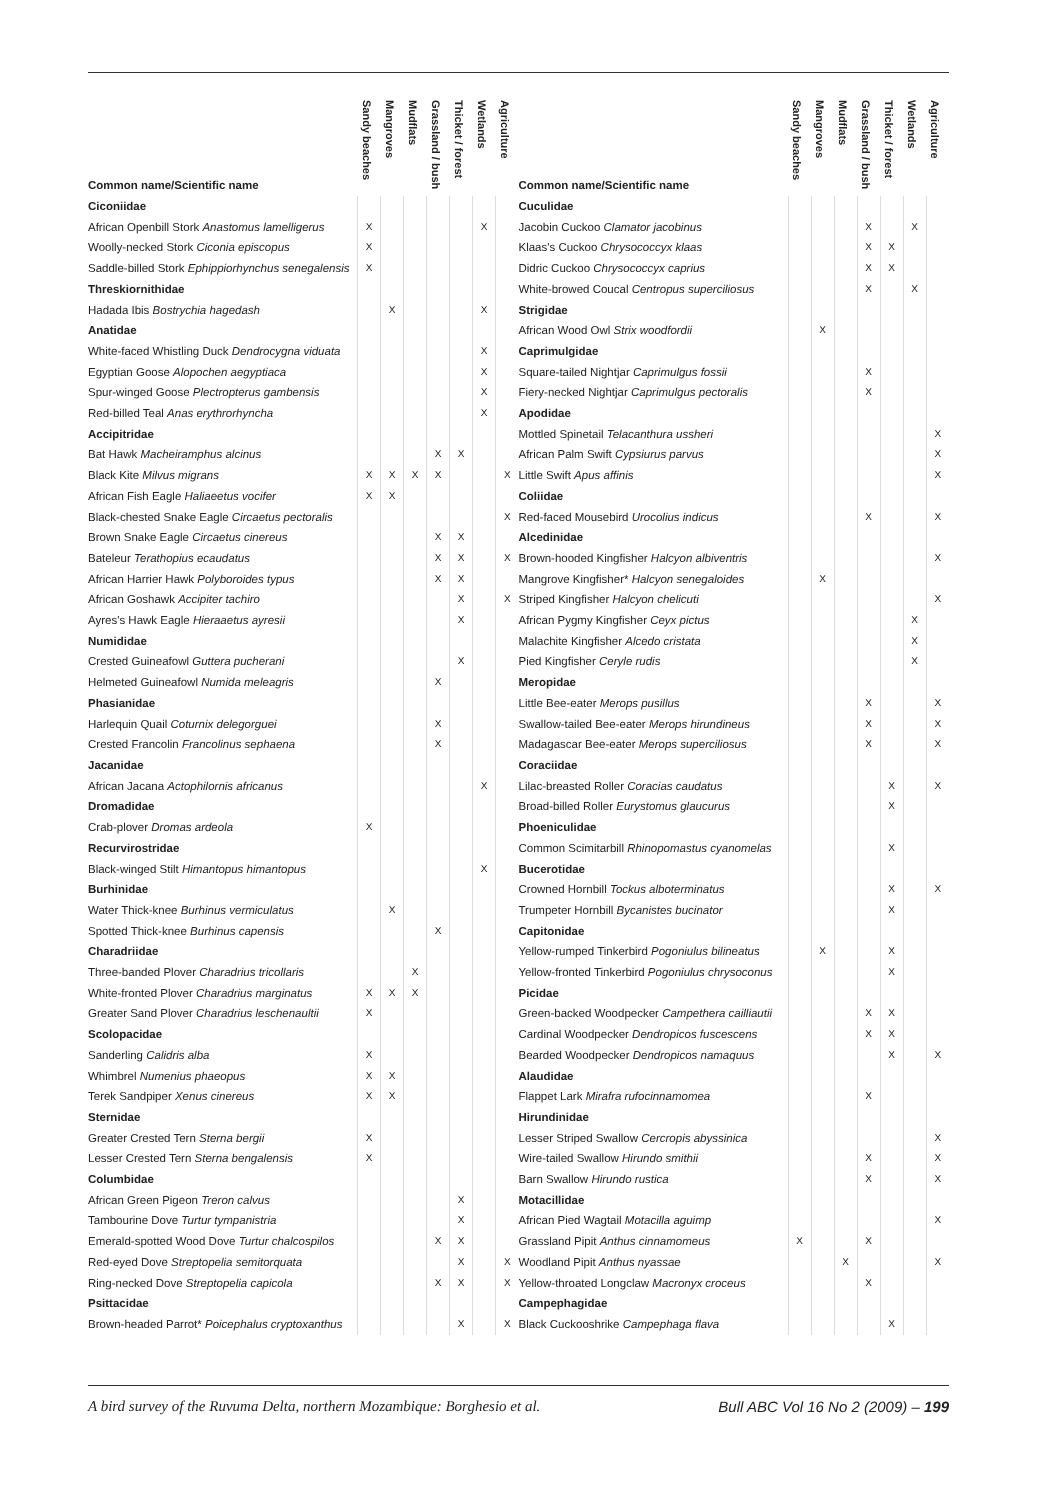| Common name/Scientific name | Sandy beaches | Mangroves | Mudflats | Grassland / bush | Thicket / forest | Wetlands | Agriculture |
| --- | --- | --- | --- | --- | --- | --- | --- |
| Ciconiidae | | | | | | | |
| African Openbill Stork Anastomus lamelligerus | X | | | | | X | |
| Woolly-necked Stork Ciconia episcopus | X | | | | | | |
| Saddle-billed Stork Ephippiorhynchus senegalensis | X | | | | | | |
| Threskiornithidae | | | | | | | |
| Hadada Ibis Bostrychia hagedash | | X | | | | X | |
| Anatidae | | | | | | | |
| White-faced Whistling Duck Dendrocygna viduata | | | | | | X | |
| Egyptian Goose Alopochen aegyptiaca | | | | | | X | |
| Spur-winged Goose Plectropterus gambensis | | | | | | X | |
| Red-billed Teal Anas erythrorhyncha | | | | | | X | |
| Accipitridae | | | | | | | |
| Bat Hawk Macheiramphus alcinus | | | | X | X | | |
| Black Kite Milvus migrans | X | X | X | X | | | X |
| African Fish Eagle Haliaeetus vocifer | X | X | | | | | |
| Black-chested Snake Eagle Circaetus pectoralis | | | | | | | X |
| Brown Snake Eagle Circaetus cinereus | | | | X | X | | |
| Bateleur Terathopius ecaudatus | | | | X | X | | X |
| African Harrier Hawk Polyboroides typus | | | | X | X | | |
| African Goshawk Accipiter tachiro | | | | | X | | X |
| Ayres's Hawk Eagle Hieraaetus ayresii | | | | | X | | |
| Numididae | | | | | | | |
| Crested Guineafowl Guttera pucherani | | | | | X | | |
| Helmeted Guineafowl Numida meleagris | | | | X | | | |
| Phasianidae | | | | | | | |
| Harlequin Quail Coturnix delegorguei | | | | X | | | |
| Crested Francolin Francolinus sephaena | | | | X | | | |
| Jacanidae | | | | | | | |
| African Jacana Actophilornis africanus | | | | | | X | |
| Dromadidae | | | | | | | |
| Crab-plover Dromas ardeola | X | | | | | | |
| Recurvirostridae | | | | | | | |
| Black-winged Stilt Himantopus himantopus | | | | | | X | |
| Burhinidae | | | | | | | |
| Water Thick-knee Burhinus vermiculatus | | X | | | | | |
| Spotted Thick-knee Burhinus capensis | | | | X | | | |
| Charadriidae | | | | | | | |
| Three-banded Plover Charadrius tricollaris | | | X | | | | |
| White-fronted Plover Charadrius marginatus | X | X | X | | | | |
| Greater Sand Plover Charadrius leschenaultii | X | | | | | | |
| Scolopacidae | | | | | | | |
| Sanderling Calidris alba | X | | | | | | |
| Whimbrel Numenius phaeopus | X | X | | | | | |
| Terek Sandpiper Xenus cinereus | X | X | | | | | |
| Sternidae | | | | | | | |
| Greater Crested Tern Sterna bergii | X | | | | | | |
| Lesser Crested Tern Sterna bengalensis | X | | | | | | |
| Columbidae | | | | | | | |
| African Green Pigeon Treron calvus | | | | | X | | |
| Tambourine Dove Turtur tympanistria | | | | | X | | |
| Emerald-spotted Wood Dove Turtur chalcospilos | | | | X | X | | |
| Red-eyed Dove Streptopelia semitorquata | | | | | X | | X |
| Ring-necked Dove Streptopelia capicola | | | | X | X | | X |
| Psittacidae | | | | | | | |
| Brown-headed Parrot* Poicephalus cryptoxanthus | | | | | X | | X |
| Common name/Scientific name | Sandy beaches | Mangroves | Mudflats | Grassland / bush | Thicket / forest | Wetlands | Agriculture |
| --- | --- | --- | --- | --- | --- | --- | --- |
| Cuculidae | | | | | | | |
| Jacobin Cuckoo Clamator jacobinus | | | | X | | X | |
| Klaas's Cuckoo Chrysococcyx klaas | | | | X | X | | |
| Didric Cuckoo Chrysococcyx caprius | | | | X | X | | |
| White-browed Coucal Centropus superciliosus | | | | X | | X | |
| Strigidae | | | | | | | |
| African Wood Owl Strix woodfordii | | X | | | | | |
| Caprimulgidae | | | | | | | |
| Square-tailed Nightjar Caprimulgus fossii | | | | X | | | |
| Fiery-necked Nightjar Caprimulgus pectoralis | | | | X | | | |
| Apodidae | | | | | | | |
| Mottled Spinetail Telacanthura ussheri | | | | | | | X |
| African Palm Swift Cypsiurus parvus | | | | | | | X |
| Little Swift Apus affinis | | | | | | | X |
| Coliidae | | | | | | | |
| Red-faced Mousebird Urocolius indicus | | | | X | | | X |
| Alcedinidae | | | | | | | |
| Brown-hooded Kingfisher Halcyon albiventris | | | | | | | X |
| Mangrove Kingfisher* Halcyon senegaloides | | X | | | | | |
| Striped Kingfisher Halcyon chelicuti | | | | | | | X |
| African Pygmy Kingfisher Ceyx pictus | | | | | | X | |
| Malachite Kingfisher Alcedo cristata | | | | | | X | |
| Pied Kingfisher Ceryle rudis | | | | | | X | |
| Meropidae | | | | | | | |
| Little Bee-eater Merops pusillus | | | | X | | | X |
| Swallow-tailed Bee-eater Merops hirundineus | | | | X | | | X |
| Madagascar Bee-eater Merops superciliosus | | | | X | | | X |
| Coraciidae | | | | | | | |
| Lilac-breasted Roller Coracias caudatus | | | | | X | | X |
| Broad-billed Roller Eurystomus glaucurus | | | | | X | | |
| Phoeniculidae | | | | | | | |
| Common Scimitarbill Rhinopomastus cyanomelas | | | | | X | | |
| Bucerotidae | | | | | | | |
| Crowned Hornbill Tockus alboterminatus | | | | | X | | X |
| Trumpeter Hornbill Bycanistes bucinator | | | | | X | | |
| Capitonidae | | | | | | | |
| Yellow-rumped Tinkerbird Pogoniulus bilineatus | | X | | | X | | |
| Yellow-fronted Tinkerbird Pogoniulus chrysoconus | | | | | X | | |
| Picidae | | | | | | | |
| Green-backed Woodpecker Campethera cailliautii | | | | X | X | | |
| Cardinal Woodpecker Dendropicos fuscescens | | | | X | X | | |
| Bearded Woodpecker Dendropicos namaquus | | | | | X | | X |
| Alaudidae | | | | | | | |
| Flappet Lark Mirafra rufocinnamomea | | | | X | | | |
| Hirundinidae | | | | | | | |
| Lesser Striped Swallow Cercropis abyssinica | | | | | | | X |
| Wire-tailed Swallow Hirundo smithii | | | | X | | | X |
| Barn Swallow Hirundo rustica | | | | X | | | X |
| Motacillidae | | | | | | | |
| African Pied Wagtail Motacilla aguimp | | | | | | | X |
| Grassland Pipit Anthus cinnamomeus | X | | | X | | | |
| Woodland Pipit Anthus nyassae | | | X | | | | X |
| Yellow-throated Longclaw Macronyx croceus | | | | X | | | |
| Campephagidae | | | | | | | |
| Black Cuckooshrike Campephaga flava | | | | | X | | |
A bird survey of the Ruvuma Delta, northern Mozambique: Borghesio et al. Bull ABC Vol 16 No 2 (2009) – 199